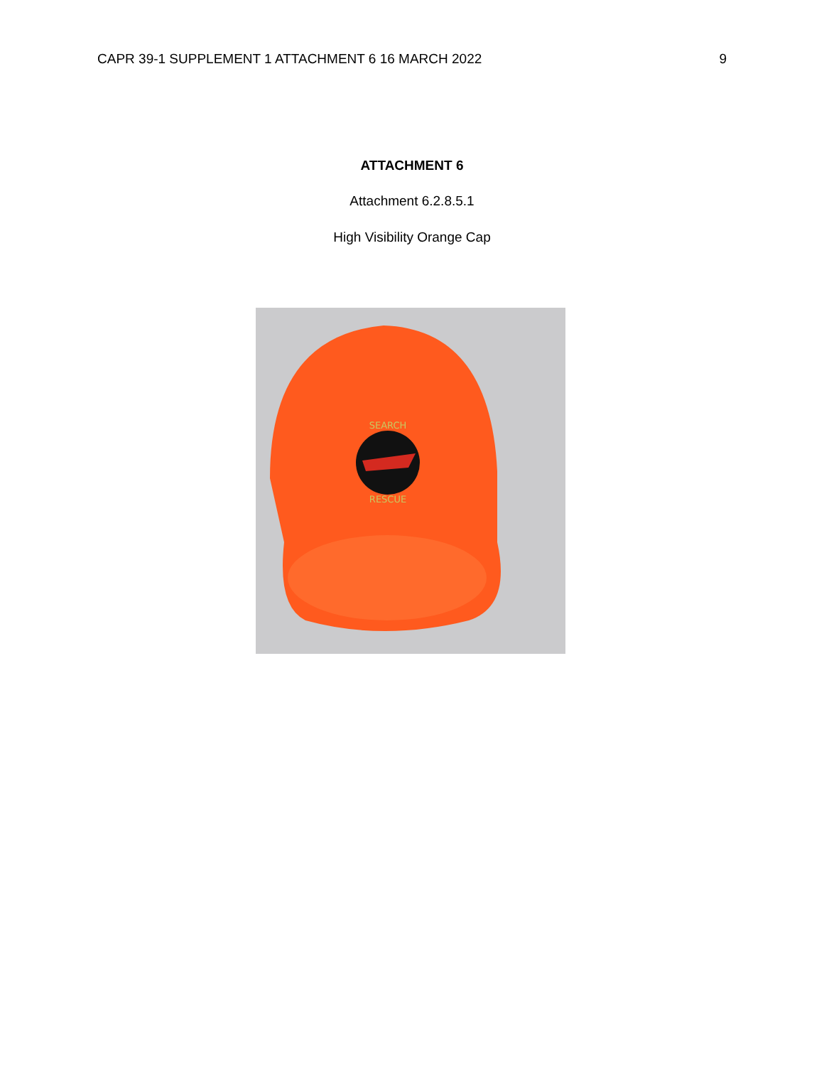CAPR 39-1 SUPPLEMENT 1 ATTACHMENT 6 16 MARCH 2022 9
ATTACHMENT 6
Attachment 6.2.8.5.1
High Visibility Orange Cap
SEARCH
RESCUE